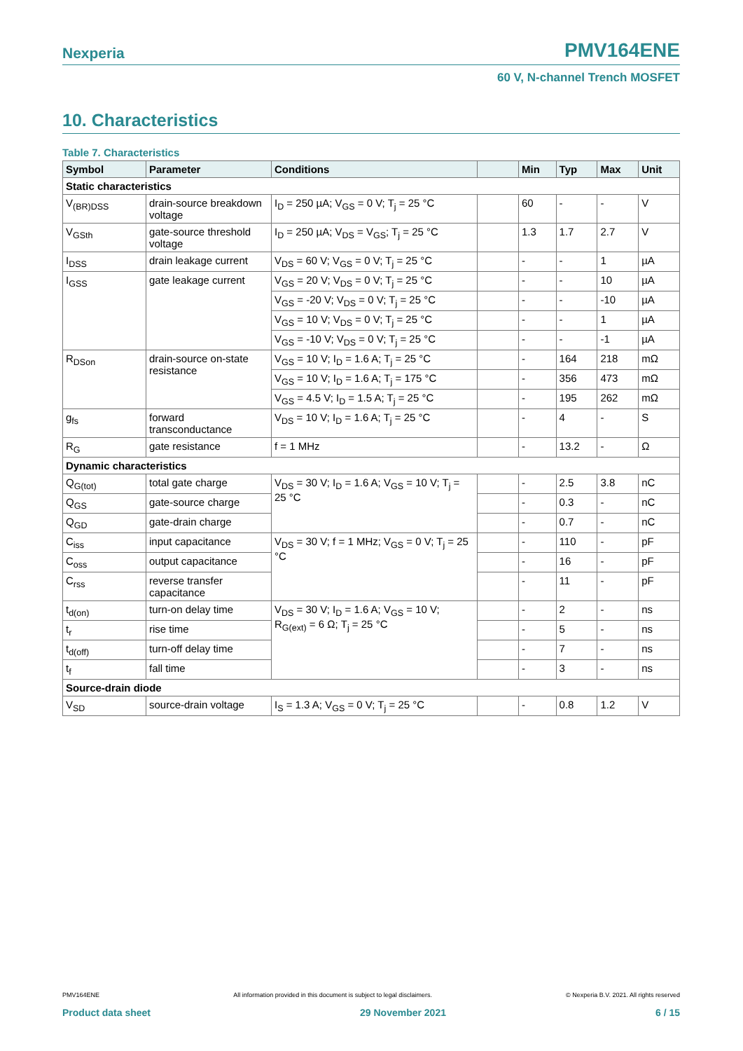Nexperia PMV164ENE
60 V, N-channel Trench MOSFET
10. Characteristics
Table 7. Characteristics
| Symbol | Parameter | Conditions | | Min | Typ | Max | Unit |
| --- | --- | --- | --- | --- | --- | --- | --- |
| Static characteristics | | | | | | | |
| V<sub>(BR)DSS</sub> | drain-source breakdown voltage | I<sub>D</sub> = 250 µA; V<sub>GS</sub> = 0 V; T<sub>j</sub> = 25 °C | | 60 | - | - | V |
| V<sub>GSth</sub> | gate-source threshold voltage | I<sub>D</sub> = 250 µA; V<sub>DS</sub> = V<sub>GS</sub>; T<sub>j</sub> = 25 °C | | 1.3 | 1.7 | 2.7 | V |
| I<sub>DSS</sub> | drain leakage current | V<sub>DS</sub> = 60 V; V<sub>GS</sub> = 0 V; T<sub>j</sub> = 25 °C | | - | - | 1 | µA |
| I<sub>GSS</sub> | gate leakage current | V<sub>GS</sub> = 20 V; V<sub>DS</sub> = 0 V; T<sub>j</sub> = 25 °C | | - | - | 10 | µA |
| | | V<sub>GS</sub> = -20 V; V<sub>DS</sub> = 0 V; T<sub>j</sub> = 25 °C | | - | - | -10 | µA |
| | | V<sub>GS</sub> = 10 V; V<sub>DS</sub> = 0 V; T<sub>j</sub> = 25 °C | | - | - | 1 | µA |
| | | V<sub>GS</sub> = -10 V; V<sub>DS</sub> = 0 V; T<sub>j</sub> = 25 °C | | - | - | -1 | µA |
| R<sub>DSon</sub> | drain-source on-state resistance | V<sub>GS</sub> = 10 V; I<sub>D</sub> = 1.6 A; T<sub>j</sub> = 25 °C | | - | 164 | 218 | mΩ |
| | | V<sub>GS</sub> = 10 V; I<sub>D</sub> = 1.6 A; T<sub>j</sub> = 175 °C | | - | 356 | 473 | mΩ |
| | | V<sub>GS</sub> = 4.5 V; I<sub>D</sub> = 1.5 A; T<sub>j</sub> = 25 °C | | - | 195 | 262 | mΩ |
| g<sub>fs</sub> | forward transconductance | V<sub>DS</sub> = 10 V; I<sub>D</sub> = 1.6 A; T<sub>j</sub> = 25 °C | | - | 4 | - | S |
| R<sub>G</sub> | gate resistance | f = 1 MHz | | - | 13.2 | - | Ω |
| Dynamic characteristics | | | | | | | |
| Q<sub>G(tot)</sub> | total gate charge | V<sub>DS</sub> = 30 V; I<sub>D</sub> = 1.6 A; V<sub>GS</sub> = 10 V; T<sub>j</sub> = 25 °C | | - | 2.5 | 3.8 | nC |
| Q<sub>GS</sub> | gate-source charge | | | - | 0.3 | - | nC |
| Q<sub>GD</sub> | gate-drain charge | | | - | 0.7 | - | nC |
| C<sub>iss</sub> | input capacitance | V<sub>DS</sub> = 30 V; f = 1 MHz; V<sub>GS</sub> = 0 V; T<sub>j</sub> = 25 °C | | - | 110 | - | pF |
| C<sub>oss</sub> | output capacitance | | | - | 16 | - | pF |
| C<sub>rss</sub> | reverse transfer capacitance | | | - | 11 | - | pF |
| t<sub>d(on)</sub> | turn-on delay time | V<sub>DS</sub> = 30 V; I<sub>D</sub> = 1.6 A; V<sub>GS</sub> = 10 V; R<sub>G(ext)</sub> = 6 Ω; T<sub>j</sub> = 25 °C | | - | 2 | - | ns |
| t<sub>r</sub> | rise time | | | - | 5 | - | ns |
| t<sub>d(off)</sub> | turn-off delay time | | | - | 7 | - | ns |
| t<sub>f</sub> | fall time | | | - | 3 | - | ns |
| Source-drain diode | | | | | | | |
| V<sub>SD</sub> | source-drain voltage | I<sub>S</sub> = 1.3 A; V<sub>GS</sub> = 0 V; T<sub>j</sub> = 25 °C | | - | 0.8 | 1.2 | V |
PMV164ENE All information provided in this document is subject to legal disclaimers. © Nexperia B.V. 2021. All rights reserved
Product data sheet 29 November 2021 6 / 15